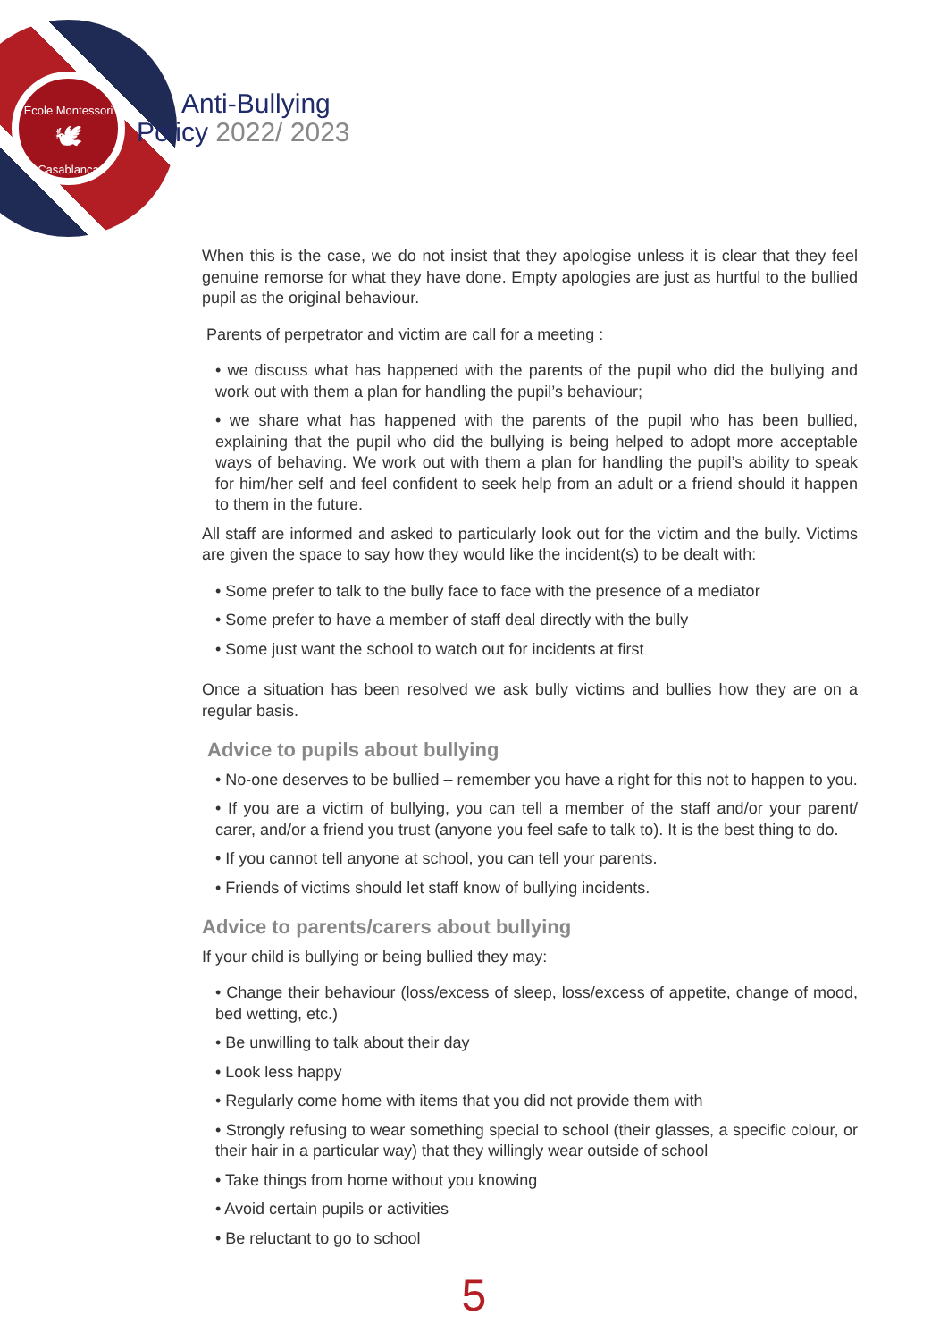École Montessori
🕊
Casablanca
Anti-Bullying
Policy 2022/ 2023
When this is the case, we do not insist that they apologise unless it is clear that they feel genuine remorse for what they have done. Empty apologies are just as hurtful to the bullied pupil as the original behaviour.
Parents of perpetrator and victim are call for a meeting :
• we discuss what has happened with the parents of the pupil who did the bullying and work out with them a plan for handling the pupil’s behaviour;
• we share what has happened with the parents of the pupil who has been bullied, explaining that the pupil who did the bullying is being helped to adopt more acceptable ways of behaving. We work out with them a plan for handling the pupil’s ability to speak for him/her self and feel confident to seek help from an adult or a friend should it happen to them in the future.
All staff are informed and asked to particularly look out for the victim and the bully. Victims are given the space to say how they would like the incident(s) to be dealt with:
• Some prefer to talk to the bully face to face with the presence of a mediator
• Some prefer to have a member of staff deal directly with the bully
• Some just want the school to watch out for incidents at first
Once a situation has been resolved we ask bully victims and bullies how they are on a regular basis.
Advice to pupils about bullying
• No-one deserves to be bullied – remember you have a right for this not to happen to you.
• If you are a victim of bullying, you can tell a member of the staff and/or your parent/ carer, and/or a friend you trust (anyone you feel safe to talk to). It is the best thing to do.
• If you cannot tell anyone at school, you can tell your parents.
• Friends of victims should let staff know of bullying incidents.
Advice to parents/carers about bullying
If your child is bullying or being bullied they may:
• Change their behaviour (loss/excess of sleep, loss/excess of appetite, change of mood, bed wetting, etc.)
• Be unwilling to talk about their day
• Look less happy
• Regularly come home with items that you did not provide them with
• Strongly refusing to wear something special to school (their glasses, a specific colour, or their hair in a particular way) that they willingly wear outside of school
• Take things from home without you knowing
• Avoid certain pupils or activities
• Be reluctant to go to school
5